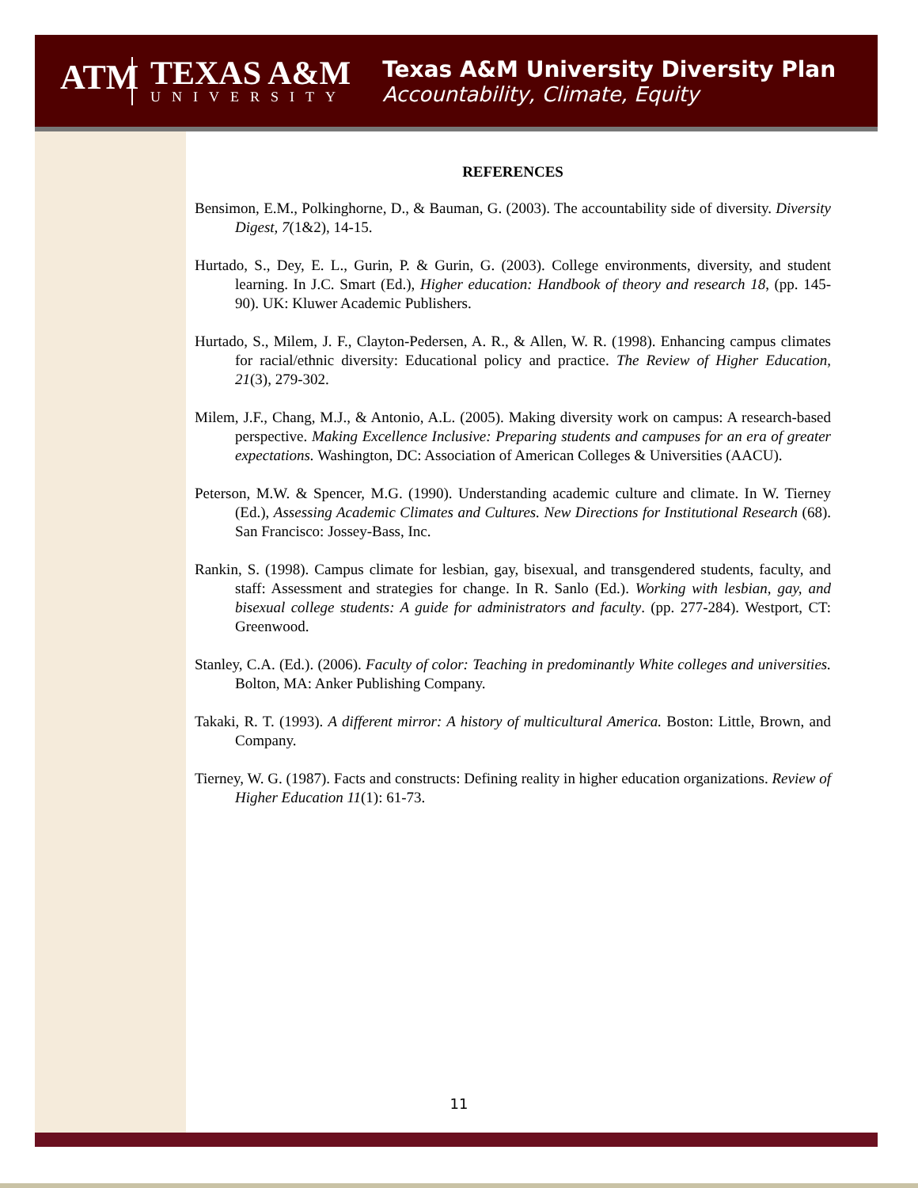ATM
TEXAS A&M
UNIVERSITY
Texas A&M University Diversity Plan
Accountability, Climate, Equity
REFERENCES
Bensimon, E.M., Polkinghorne, D., & Bauman, G. (2003). The accountability side of diversity. Diversity Digest, 7(1&2), 14-15.
Hurtado, S., Dey, E. L., Gurin, P. & Gurin, G. (2003). College environments, diversity, and student learning. In J.C. Smart (Ed.), Higher education: Handbook of theory and research 18, (pp. 145-90). UK: Kluwer Academic Publishers.
Hurtado, S., Milem, J. F., Clayton-Pedersen, A. R., & Allen, W. R. (1998). Enhancing campus climates for racial/ethnic diversity: Educational policy and practice. The Review of Higher Education, 21(3), 279-302.
Milem, J.F., Chang, M.J., & Antonio, A.L. (2005). Making diversity work on campus: A research-based perspective. Making Excellence Inclusive: Preparing students and campuses for an era of greater expectations. Washington, DC: Association of American Colleges & Universities (AACU).
Peterson, M.W. & Spencer, M.G. (1990). Understanding academic culture and climate. In W. Tierney (Ed.), Assessing Academic Climates and Cultures. New Directions for Institutional Research (68). San Francisco: Jossey-Bass, Inc.
Rankin, S. (1998). Campus climate for lesbian, gay, bisexual, and transgendered students, faculty, and staff: Assessment and strategies for change. In R. Sanlo (Ed.). Working with lesbian, gay, and bisexual college students: A guide for administrators and faculty. (pp. 277-284). Westport, CT: Greenwood.
Stanley, C.A. (Ed.). (2006). Faculty of color: Teaching in predominantly White colleges and universities. Bolton, MA: Anker Publishing Company.
Takaki, R. T. (1993). A different mirror: A history of multicultural America. Boston: Little, Brown, and Company.
Tierney, W. G. (1987). Facts and constructs: Defining reality in higher education organizations. Review of Higher Education 11(1): 61-73.
11